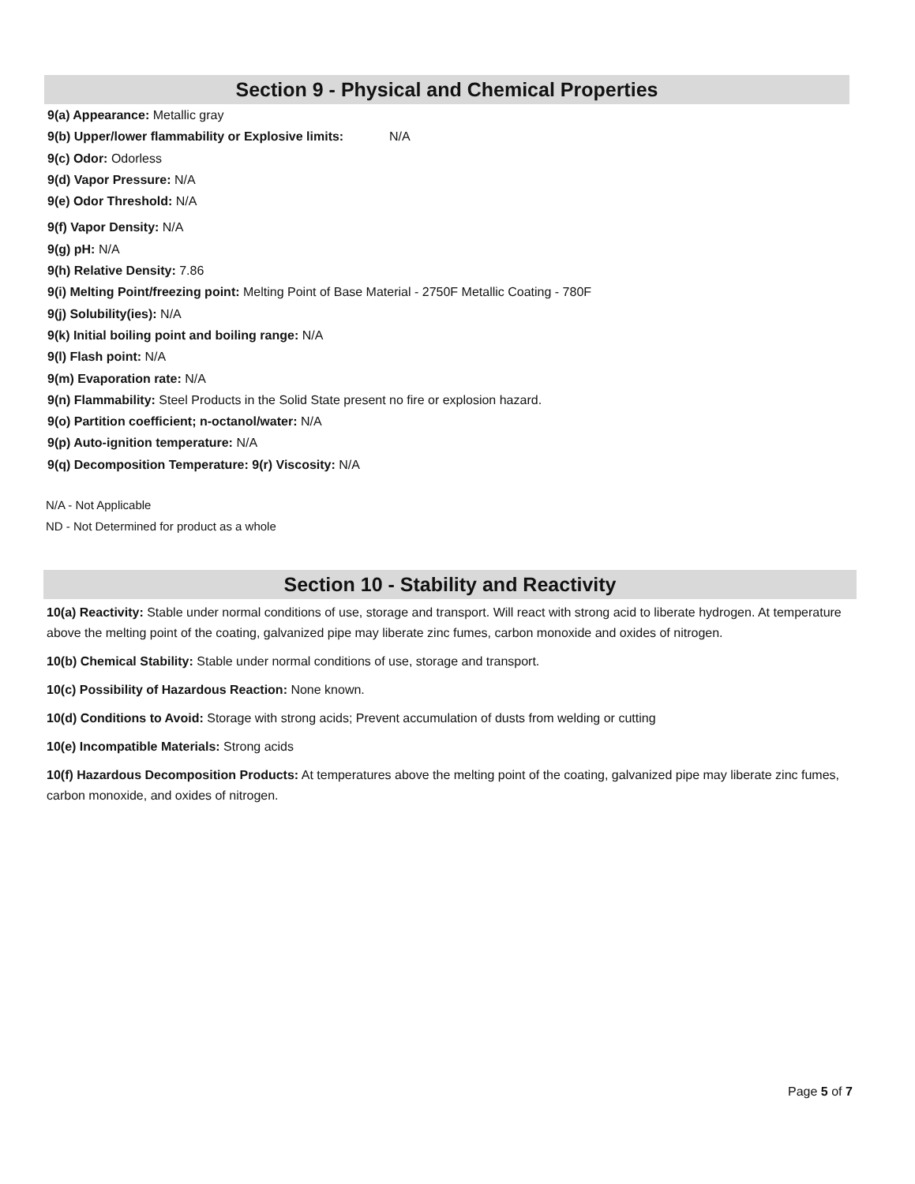Section 9 - Physical and Chemical Properties
9(a) Appearance: Metallic gray
9(b) Upper/lower flammability or Explosive limits: N/A
9(c) Odor: Odorless
9(d) Vapor Pressure: N/A
9(e) Odor Threshold: N/A
9(f) Vapor Density: N/A
9(g) pH: N/A
9(h) Relative Density: 7.86
9(i) Melting Point/freezing point: Melting Point of Base Material - 2750F Metallic Coating - 780F
9(j) Solubility(ies): N/A
9(k) Initial boiling point and boiling range: N/A
9(l) Flash point: N/A
9(m) Evaporation rate: N/A
9(n) Flammability: Steel Products in the Solid State present no fire or explosion hazard.
9(o) Partition coefficient; n-octanol/water: N/A
9(p) Auto-ignition temperature: N/A
9(q) Decomposition Temperature: 9(r) Viscosity: N/A
N/A - Not Applicable
ND - Not Determined for product as a whole
Section 10 - Stability and Reactivity
10(a) Reactivity: Stable under normal conditions of use, storage and transport. Will react with strong acid to liberate hydrogen. At temperature above the melting point of the coating, galvanized pipe may liberate zinc fumes, carbon monoxide and oxides of nitrogen.
10(b) Chemical Stability: Stable under normal conditions of use, storage and transport.
10(c) Possibility of Hazardous Reaction: None known.
10(d) Conditions to Avoid: Storage with strong acids; Prevent accumulation of dusts from welding or cutting
10(e) Incompatible Materials: Strong acids
10(f) Hazardous Decomposition Products: At temperatures above the melting point of the coating, galvanized pipe may liberate zinc fumes, carbon monoxide, and oxides of nitrogen.
Page 5 of 7